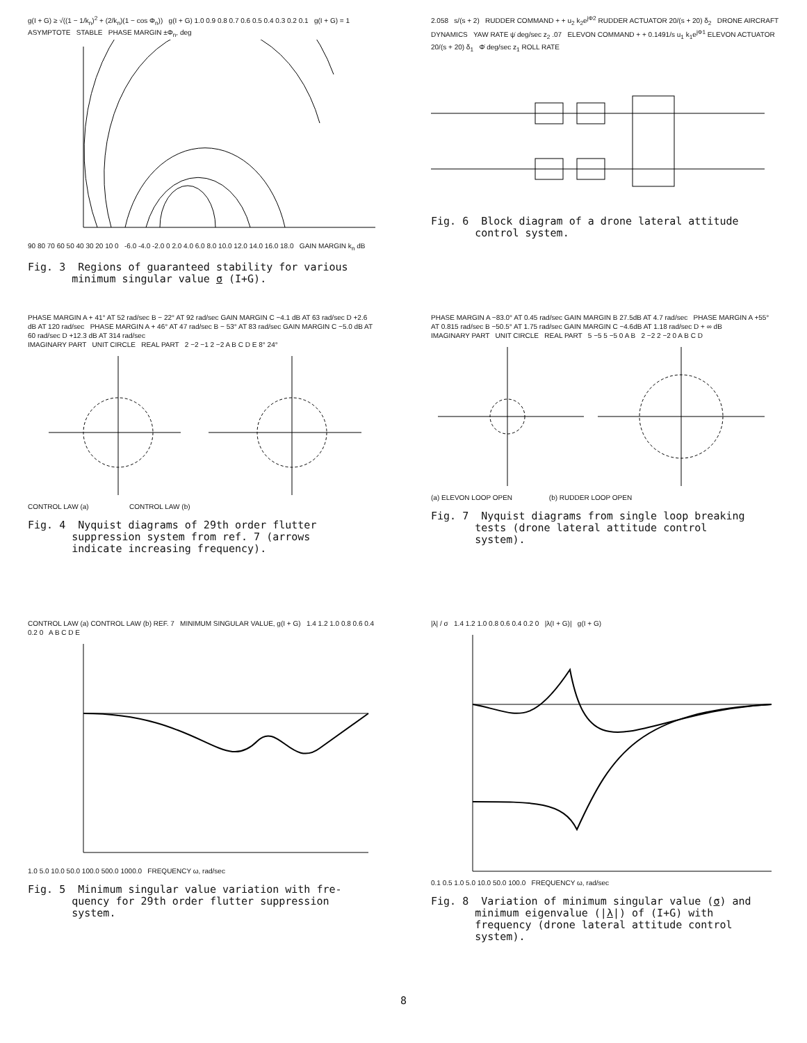g(I + G) ≥ √((1 − 1/k<sub>n</sub>)<sup>2</sup> + (2/k<sub>n</sub>)(1 − cos Φ<sub>n</sub>)) g(I + G) 1.0 0.9 0.8 0.7 0.6 0.5 0.4 0.3 0.2 0.1 g(I + G) = 1 ASYMPTOTE STABLE PHASE MARGIN ±Φ<sub>n</sub>, deg
90 80 70 60 50 40 30 20 10 0 -6.0 -4.0 -2.0 0 2.0 4.0 6.0 8.0 10.0 12.0 14.0 16.0 18.0 GAIN MARGIN k<sub>n</sub> dB
Fig. 3 Regions of guaranteed stability for various
minimum singular value σ (I+G).
2.058 s/(s + 2) RUDDER COMMAND + + u<sub>2</sub> k<sub>2</sub>e<sup>jΦ2</sup> RUDDER ACTUATOR 20/(s + 20) δ<sub>2</sub> DRONE AIRCRAFT DYNAMICS YAW RATE ψ̇ deg/sec z<sub>2</sub> .07 ELEVON COMMAND + + 0.1491/s u<sub>1</sub> k<sub>1</sub>e<sup>jΦ1</sup> ELEVON ACTUATOR 20/(s + 20) δ<sub>1</sub> Φ̇ deg/sec z<sub>1</sub> ROLL RATE
Fig. 6 Block diagram of a drone lateral attitude
control system.
PHASE MARGIN A + 41° AT 52 rad/sec B − 22° AT 92 rad/sec GAIN MARGIN C −4.1 dB AT 63 rad/sec D +2.6 dB AT 120 rad/sec PHASE MARGIN A + 46° AT 47 rad/sec B − 53° AT 83 rad/sec GAIN MARGIN C −5.0 dB AT 60 rad/sec D +12.3 dB AT 314 rad/sec
IMAGINARY PART UNIT CIRCLE REAL PART 2 −2 −1 2 −2 A B C D E 8° 24°
CONTROL LAW (a) CONTROL LAW (b)
Fig. 4 Nyquist diagrams of 29th order flutter
suppression system from ref. 7 (arrows
indicate increasing frequency).
PHASE MARGIN A −83.0° AT 0.45 rad/sec GAIN MARGIN B 27.5dB AT 4.7 rad/sec PHASE MARGIN A +55° AT 0.815 rad/sec B −50.5° AT 1.75 rad/sec GAIN MARGIN C −4.6dB AT 1.18 rad/sec D + ∞ dB
IMAGINARY PART UNIT CIRCLE REAL PART 5 −5 5 −5 0 A B 2 −2 2 −2 0 A B C D
(a) ELEVON LOOP OPEN (b) RUDDER LOOP OPEN
Fig. 7 Nyquist diagrams from single loop breaking
tests (drone lateral attitude control
system).
CONTROL LAW (a) CONTROL LAW (b) REF. 7 MINIMUM SINGULAR VALUE, g(I + G) 1.4 1.2 1.0 0.8 0.6 0.4 0.2 0 A B C D E
1.0 5.0 10.0 50.0 100.0 500.0 1000.0 FREQUENCY ω, rad/sec
Fig. 5 Minimum singular value variation with fre-
quency for 29th order flutter suppression
system.
|λ| / σ 1.4 1.2 1.0 0.8 0.6 0.4 0.2 0 |λ(I + G)| g(I + G)
0.1 0.5 1.0 5.0 10.0 50.0 100.0 FREQUENCY ω, rad/sec
Fig. 8 Variation of minimum singular value (σ) and
minimum eigenvalue (|λ|) of (I+G) with
frequency (drone lateral attitude control
system).
8